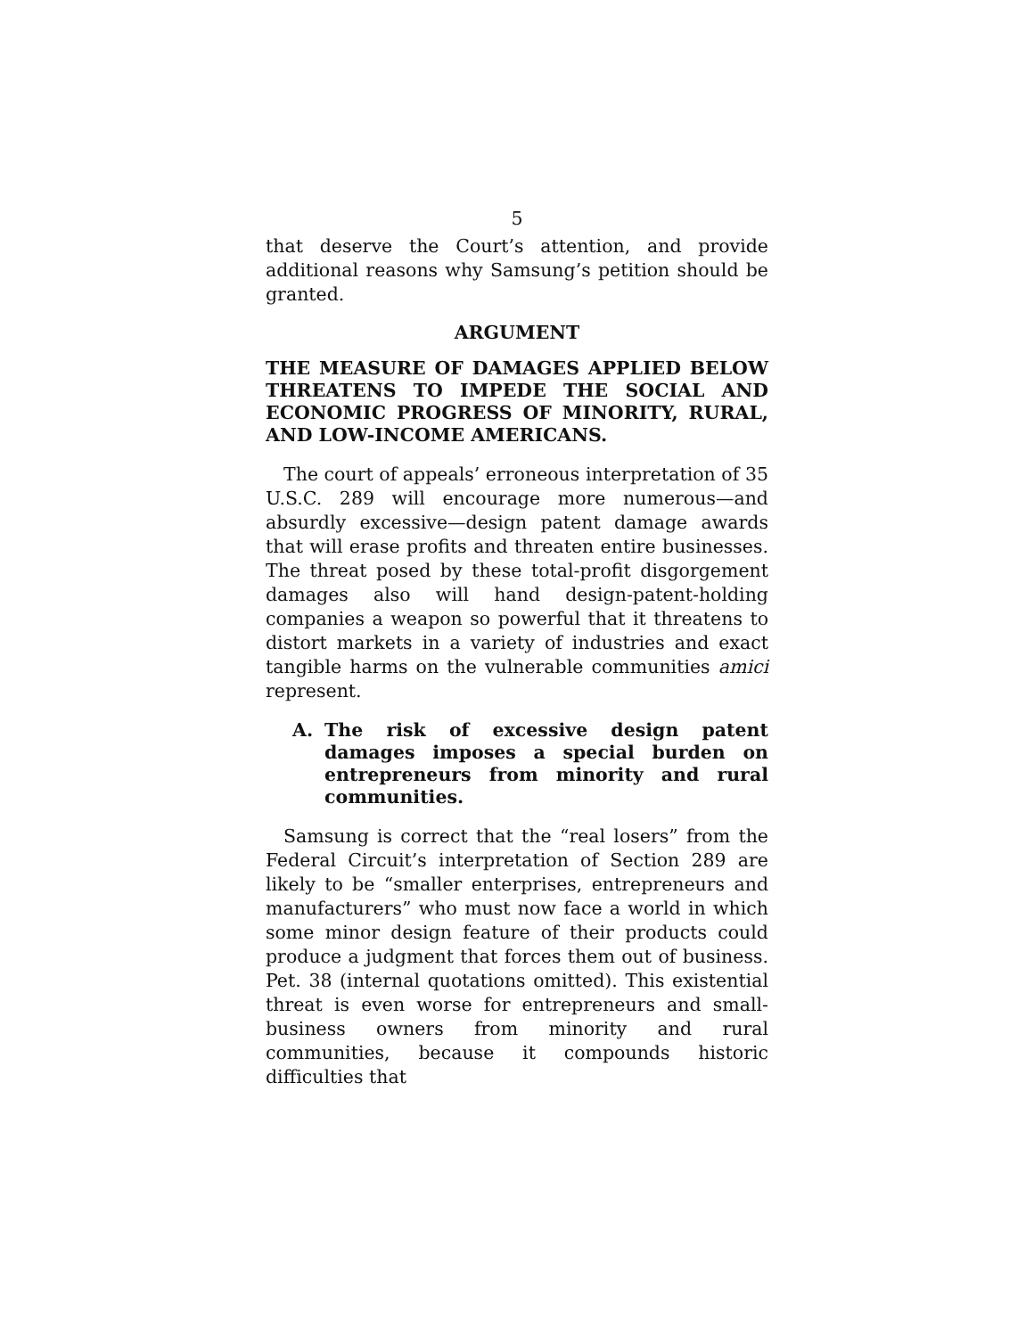5
that deserve the Court’s attention, and provide additional reasons why Samsung’s petition should be granted.
ARGUMENT
THE MEASURE OF DAMAGES APPLIED BELOW THREATENS TO IMPEDE THE SOCIAL AND ECONOMIC PROGRESS OF MINORITY, RURAL, AND LOW-INCOME AMERICANS.
The court of appeals’ erroneous interpretation of 35 U.S.C. 289 will encourage more numerous—and absurdly excessive—design patent damage awards that will erase profits and threaten entire businesses. The threat posed by these total-profit disgorgement damages also will hand design-patent-holding companies a weapon so powerful that it threatens to distort markets in a variety of industries and exact tangible harms on the vulnerable communities amici represent.
A. The risk of excessive design patent damages imposes a special burden on entrepreneurs from minority and rural communities.
Samsung is correct that the “real losers” from the Federal Circuit’s interpretation of Section 289 are likely to be “smaller enterprises, entrepreneurs and manufacturers” who must now face a world in which some minor design feature of their products could produce a judgment that forces them out of business. Pet. 38 (internal quotations omitted). This existential threat is even worse for entrepreneurs and small-business owners from minority and rural communities, because it compounds historic difficulties that